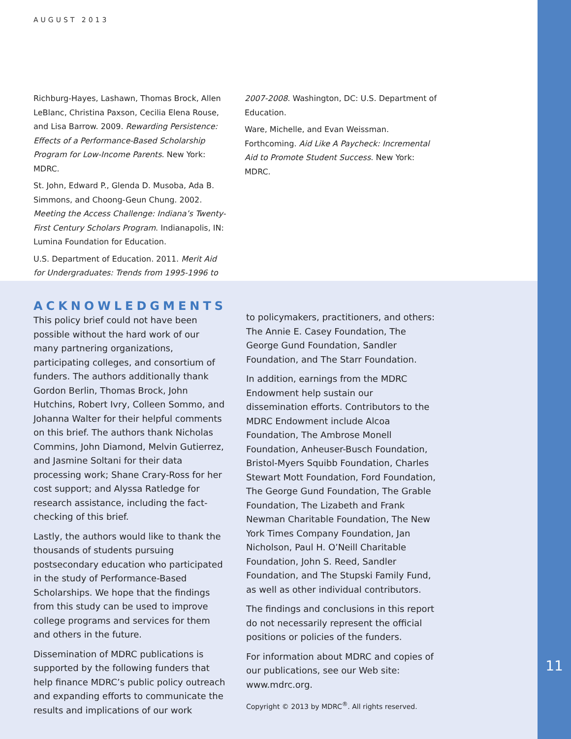AUGUST 2013
Richburg-Hayes, Lashawn, Thomas Brock, Allen LeBlanc, Christina Paxson, Cecilia Elena Rouse, and Lisa Barrow. 2009. Rewarding Persistence: Effects of a Performance-Based Scholarship Program for Low-Income Parents. New York: MDRC.
St. John, Edward P., Glenda D. Musoba, Ada B. Simmons, and Choong-Geun Chung. 2002. Meeting the Access Challenge: Indiana’s Twenty-First Century Scholars Program. Indianapolis, IN: Lumina Foundation for Education.
U.S. Department of Education. 2011. Merit Aid for Undergraduates: Trends from 1995-1996 to
2007-2008. Washington, DC: U.S. Department of Education.
Ware, Michelle, and Evan Weissman. Forthcoming. Aid Like A Paycheck: Incremental Aid to Promote Student Success. New York: MDRC.
ACKNOWLEDGMENTS
This policy brief could not have been possible without the hard work of our many partnering organizations, participating colleges, and consortium of funders. The authors additionally thank Gordon Berlin, Thomas Brock, John Hutchins, Robert Ivry, Colleen Sommo, and Johanna Walter for their helpful comments on this brief. The authors thank Nicholas Commins, John Diamond, Melvin Gutierrez, and Jasmine Soltani for their data processing work; Shane Crary-Ross for her cost support; and Alyssa Ratledge for research assistance, including the fact-checking of this brief.
Lastly, the authors would like to thank the thousands of students pursuing postsecondary education who participated in the study of Performance-Based Scholarships. We hope that the findings from this study can be used to improve college programs and services for them and others in the future.
Dissemination of MDRC publications is supported by the following funders that help finance MDRC’s public policy outreach and expanding efforts to communicate the results and implications of our work
to policymakers, practitioners, and others: The Annie E. Casey Foundation, The George Gund Foundation, Sandler Foundation, and The Starr Foundation.
In addition, earnings from the MDRC Endowment help sustain our dissemination efforts. Contributors to the MDRC Endowment include Alcoa Foundation, The Ambrose Monell Foundation, Anheuser-Busch Foundation, Bristol-Myers Squibb Foundation, Charles Stewart Mott Foundation, Ford Foundation, The George Gund Foundation, The Grable Foundation, The Lizabeth and Frank Newman Charitable Foundation, The New York Times Company Foundation, Jan Nicholson, Paul H. O’Neill Charitable Foundation, John S. Reed, Sandler Foundation, and The Stupski Family Fund, as well as other individual contributors.
The findings and conclusions in this report do not necessarily represent the official positions or policies of the funders.
For information about MDRC and copies of our publications, see our Web site: www.mdrc.org.
Copyright © 2013 by MDRC<sup>®</sup>. All rights reserved.
11